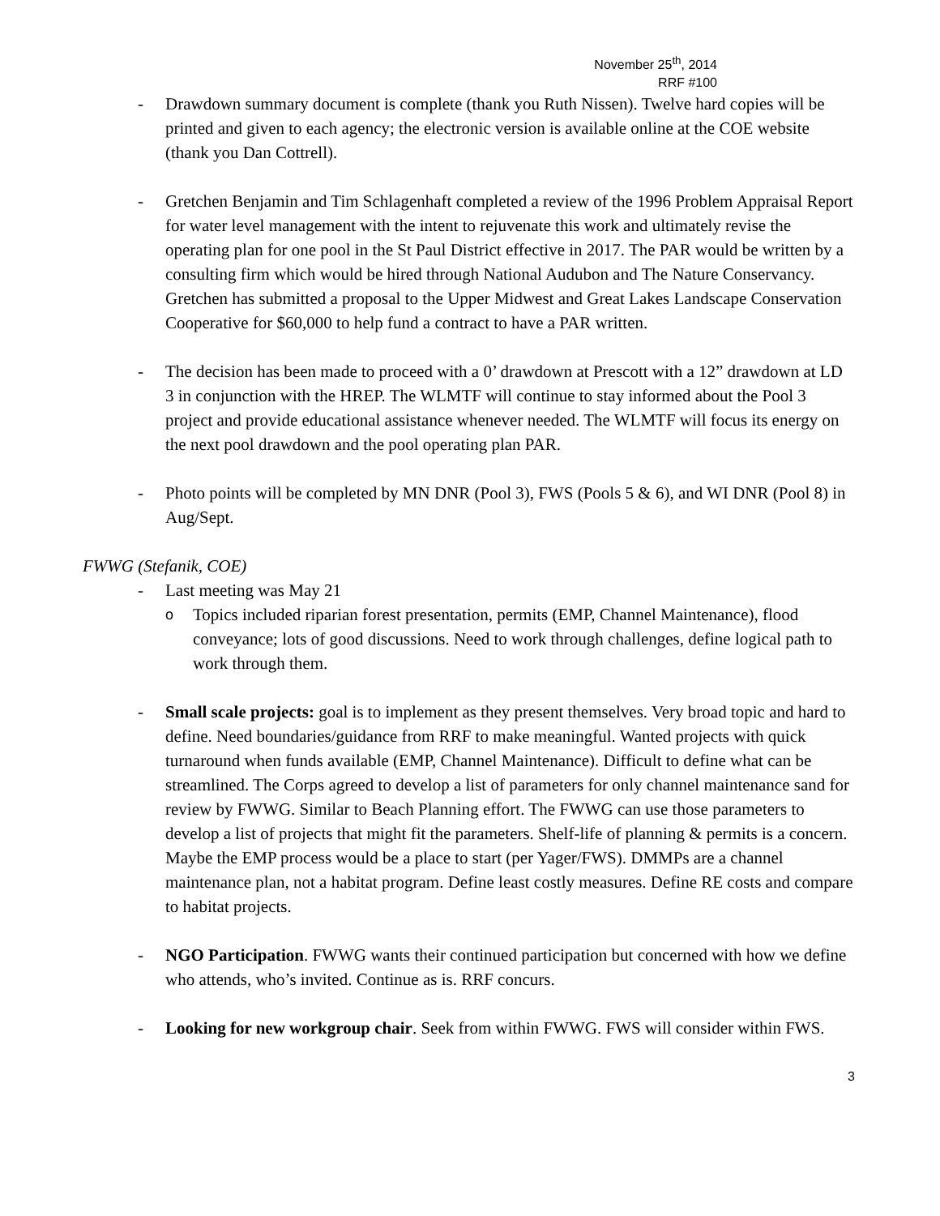November 25<sup>th</sup>, 2014
RRF #100
- Drawdown summary document is complete (thank you Ruth Nissen). Twelve hard copies will be printed and given to each agency; the electronic version is available online at the COE website (thank you Dan Cottrell).
- Gretchen Benjamin and Tim Schlagenhaft completed a review of the 1996 Problem Appraisal Report for water level management with the intent to rejuvenate this work and ultimately revise the operating plan for one pool in the St Paul District effective in 2017. The PAR would be written by a consulting firm which would be hired through National Audubon and The Nature Conservancy. Gretchen has submitted a proposal to the Upper Midwest and Great Lakes Landscape Conservation Cooperative for $60,000 to help fund a contract to have a PAR written.
- The decision has been made to proceed with a 0’ drawdown at Prescott with a 12” drawdown at LD 3 in conjunction with the HREP. The WLMTF will continue to stay informed about the Pool 3 project and provide educational assistance whenever needed. The WLMTF will focus its energy on the next pool drawdown and the pool operating plan PAR.
- Photo points will be completed by MN DNR (Pool 3), FWS (Pools 5 & 6), and WI DNR (Pool 8) in Aug/Sept.
FWWG (Stefanik, COE)
- Last meeting was May 21
o
Topics included riparian forest presentation, permits (EMP, Channel Maintenance), flood conveyance; lots of good discussions. Need to work through challenges, define logical path to work through them.
- Small scale projects: goal is to implement as they present themselves. Very broad topic and hard to define. Need boundaries/guidance from RRF to make meaningful. Wanted projects with quick turnaround when funds available (EMP, Channel Maintenance). Difficult to define what can be streamlined. The Corps agreed to develop a list of parameters for only channel maintenance sand for review by FWWG. Similar to Beach Planning effort. The FWWG can use those parameters to develop a list of projects that might fit the parameters. Shelf-life of planning & permits is a concern. Maybe the EMP process would be a place to start (per Yager/FWS). DMMPs are a channel maintenance plan, not a habitat program. Define least costly measures. Define RE costs and compare to habitat projects.
- NGO Participation. FWWG wants their continued participation but concerned with how we define who attends, who’s invited. Continue as is. RRF concurs.
- Looking for new workgroup chair. Seek from within FWWG. FWS will consider within FWS.
3